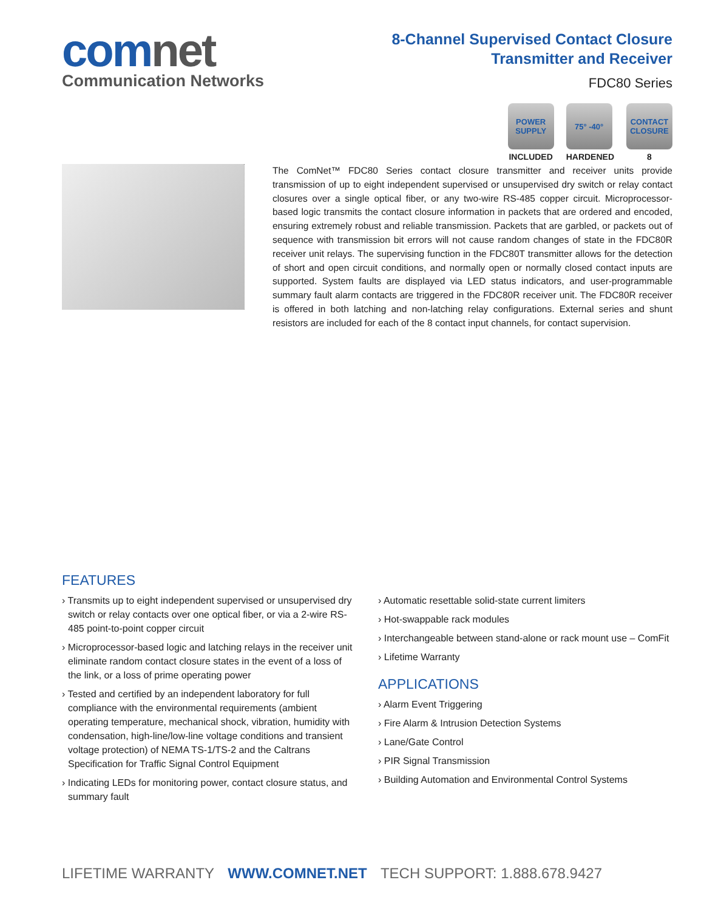comnet
Communication Networks
8-Channel Supervised Contact Closure
Transmitter and Receiver
FDC80 Series
POWER SUPPLY
INCLUDED
75° -40°
HARDENED
CONTACT CLOSURE
8
The ComNet™ FDC80 Series contact closure transmitter and receiver units provide transmission of up to eight independent supervised or unsupervised dry switch or relay contact closures over a single optical fiber, or any two-wire RS-485 copper circuit. Microprocessor-based logic transmits the contact closure information in packets that are ordered and encoded, ensuring extremely robust and reliable transmission. Packets that are garbled, or packets out of sequence with transmission bit errors will not cause random changes of state in the FDC80R receiver unit relays. The supervising function in the FDC80T transmitter allows for the detection of short and open circuit conditions, and normally open or normally closed contact inputs are supported. System faults are displayed via LED status indicators, and user-programmable summary fault alarm contacts are triggered in the FDC80R receiver unit. The FDC80R receiver is offered in both latching and non-latching relay configurations. External series and shunt resistors are included for each of the 8 contact input channels, for contact supervision.
FEATURES
› Transmits up to eight independent supervised or unsupervised dry switch or relay contacts over one optical fiber, or via a 2-wire RS-485 point-to-point copper circuit
› Microprocessor-based logic and latching relays in the receiver unit eliminate random contact closure states in the event of a loss of the link, or a loss of prime operating power
› Tested and certified by an independent laboratory for full compliance with the environmental requirements (ambient operating temperature, mechanical shock, vibration, humidity with condensation, high-line/low-line voltage conditions and transient voltage protection) of NEMA TS-1/TS-2 and the Caltrans Specification for Traffic Signal Control Equipment
› Indicating LEDs for monitoring power, contact closure status, and summary fault
› Automatic resettable solid-state current limiters
› Hot-swappable rack modules
› Interchangeable between stand-alone or rack mount use – ComFit
› Lifetime Warranty
APPLICATIONS
› Alarm Event Triggering
› Fire Alarm & Intrusion Detection Systems
› Lane/Gate Control
› PIR Signal Transmission
› Building Automation and Environmental Control Systems
LIFETIME WARRANTY WWW.COMNET.NET TECH SUPPORT: 1.888.678.9427